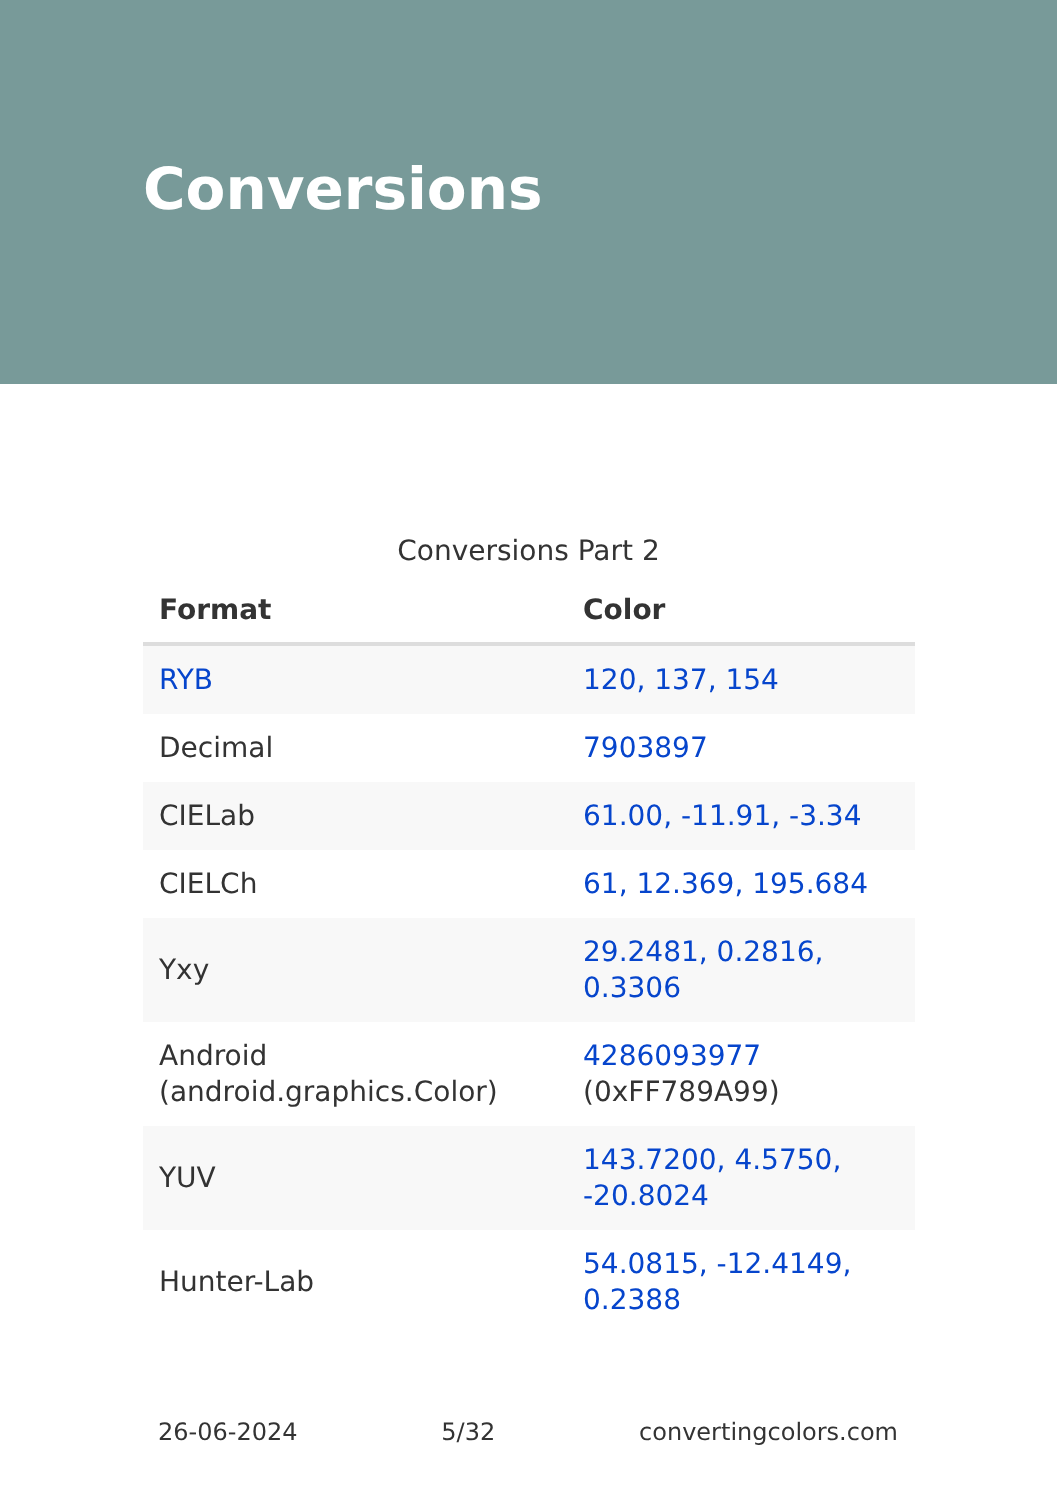Conversions
Conversions Part 2
| Format | Color |
| --- | --- |
| RYB | 120, 137, 154 |
| Decimal | 7903897 |
| CIELab | 61.00, -11.91, -3.34 |
| CIELCh | 61, 12.369, 195.684 |
| Yxy | 29.2481, 0.2816, 0.3306 |
| Android (android.graphics.Color) | 4286093977 (0xFF789A99) |
| YUV | 143.7200, 4.5750, -20.8024 |
| Hunter-Lab | 54.0815, -12.4149, 0.2388 |
26-06-2024 5/32 convertingcolors.com